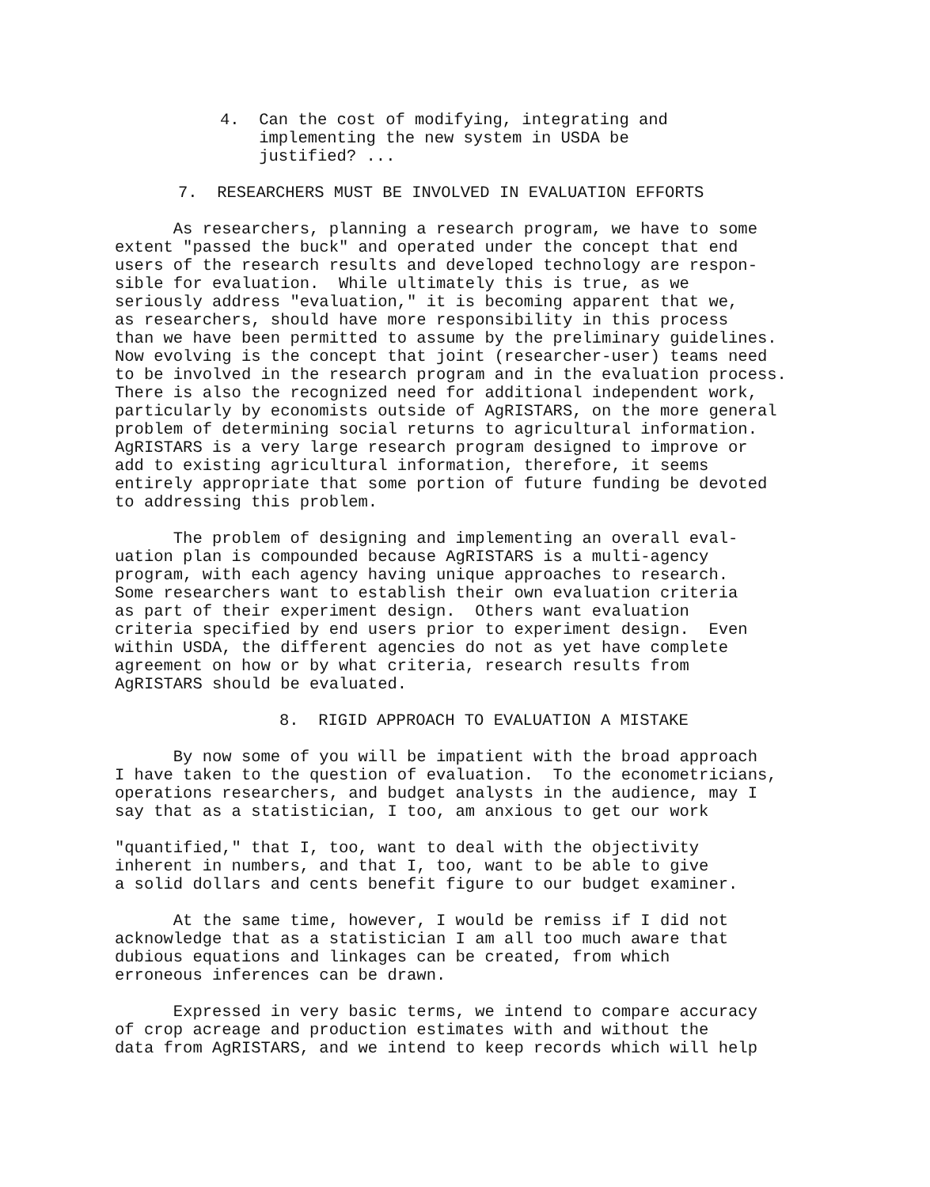4. Can the cost of modifying, integrating and implementing the new system in USDA be justified? ...
7. RESEARCHERS MUST BE INVOLVED IN EVALUATION EFFORTS
As researchers, planning a research program, we have to some extent "passed the buck" and operated under the concept that end users of the research results and developed technology are respon- sible for evaluation. While ultimately this is true, as we seriously address "evaluation," it is becoming apparent that we, as researchers, should have more responsibility in this process than we have been permitted to assume by the preliminary guidelines. Now evolving is the concept that joint (researcher-user) teams need to be involved in the research program and in the evaluation process. There is also the recognized need for additional independent work, particularly by economists outside of AgRISTARS, on the more general problem of determining social returns to agricultural information. AgRISTARS is a very large research program designed to improve or add to existing agricultural information, therefore, it seems entirely appropriate that some portion of future funding be devoted to addressing this problem.
The problem of designing and implementing an overall eval- uation plan is compounded because AgRISTARS is a multi-agency program, with each agency having unique approaches to research. Some researchers want to establish their own evaluation criteria as part of their experiment design. Others want evaluation criteria specified by end users prior to experiment design. Even within USDA, the different agencies do not as yet have complete agreement on how or by what criteria, research results from AgRISTARS should be evaluated.
8. RIGID APPROACH TO EVALUATION A MISTAKE
By now some of you will be impatient with the broad approach I have taken to the question of evaluation. To the econometricians, operations researchers, and budget analysts in the audience, may I say that as a statistician, I too, am anxious to get our work
"quantified," that I, too, want to deal with the objectivity inherent in numbers, and that I, too, want to be able to give a solid dollars and cents benefit figure to our budget examiner.
At the same time, however, I would be remiss if I did not acknowledge that as a statistician I am all too much aware that dubious equations and linkages can be created, from which erroneous inferences can be drawn.
Expressed in very basic terms, we intend to compare accuracy of crop acreage and production estimates with and without the data from AgRISTARS, and we intend to keep records which will help